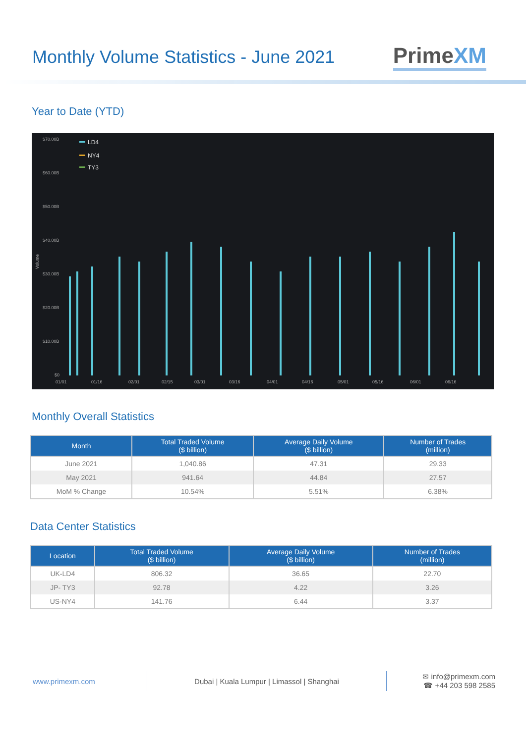Monthly Volume Statistics - June 2021
PrimeXM
Year to Date (YTD)
$70.00B
$60.00B
$50.00B
$40.00B
$30.00B
$20.00B
$10.00B
$0
01/01
01/16
02/01
02/15
03/01
03/16
04/01
04/16
05/01
05/16
06/01
06/16
Volume
LD4
NY4
TY3
Monthly Overall Statistics
| Month | Total Traded Volume ($ billion) | Average Daily Volume ($ billion) | Number of Trades (million) |
| --- | --- | --- | --- |
| June 2021 | 1,040.86 | 47.31 | 29.33 |
| May 2021 | 941.64 | 44.84 | 27.57 |
| MoM % Change | 10.54% | 5.51% | 6.38% |
Data Center Statistics
| Location | Total Traded Volume ($ billion) | Average Daily Volume ($ billion) | Number of Trades (million) |
| --- | --- | --- | --- |
| UK-LD4 | 806.32 | 36.65 | 22.70 |
| JP- TY3 | 92.78 | 4.22 | 3.26 |
| US-NY4 | 141.76 | 6.44 | 3.37 |
www.primexm.com Dubai | Kuala Lumpur | Limassol | Shanghai
✉ info@primexm.com
☎ +44 203 598 2585